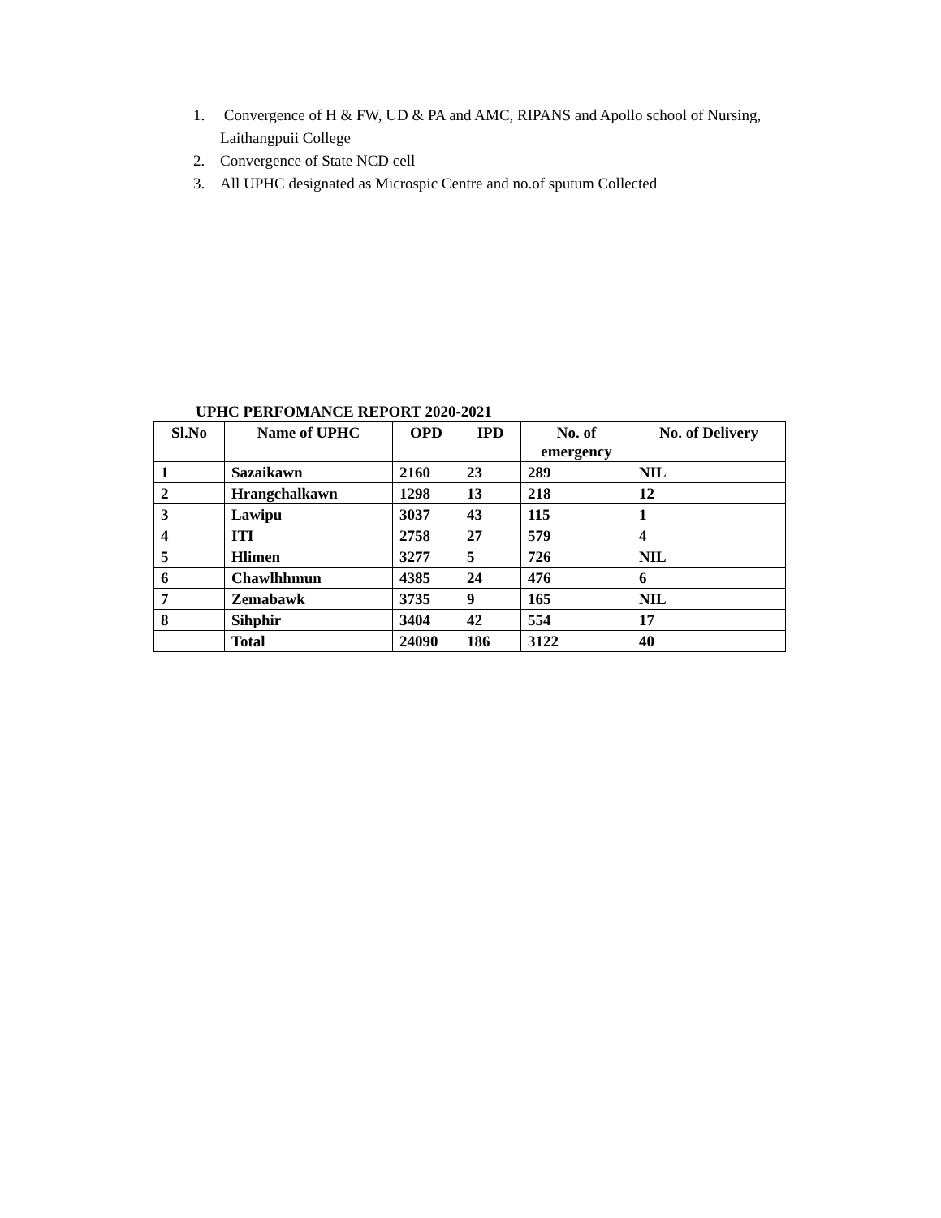1. Convergence of H & FW, UD & PA and AMC, RIPANS and Apollo school of Nursing, Laithangpuii College
2. Convergence of State NCD cell
3. All UPHC designated as Microspic Centre and no.of sputum Collected
UPHC PERFOMANCE REPORT 2020-2021
| Sl.No | Name of UPHC | OPD | IPD | No. of emergency | No. of Delivery |
| --- | --- | --- | --- | --- | --- |
| 1 | Sazaikawn | 2160 | 23 | 289 | NIL |
| 2 | Hrangchalkawn | 1298 | 13 | 218 | 12 |
| 3 | Lawipu | 3037 | 43 | 115 | 1 |
| 4 | ITI | 2758 | 27 | 579 | 4 |
| 5 | Hlimen | 3277 | 5 | 726 | NIL |
| 6 | Chawlhhmun | 4385 | 24 | 476 | 6 |
| 7 | Zemabawk | 3735 | 9 | 165 | NIL |
| 8 | Sihphir | 3404 | 42 | 554 | 17 |
| | Total | 24090 | 186 | 3122 | 40 |